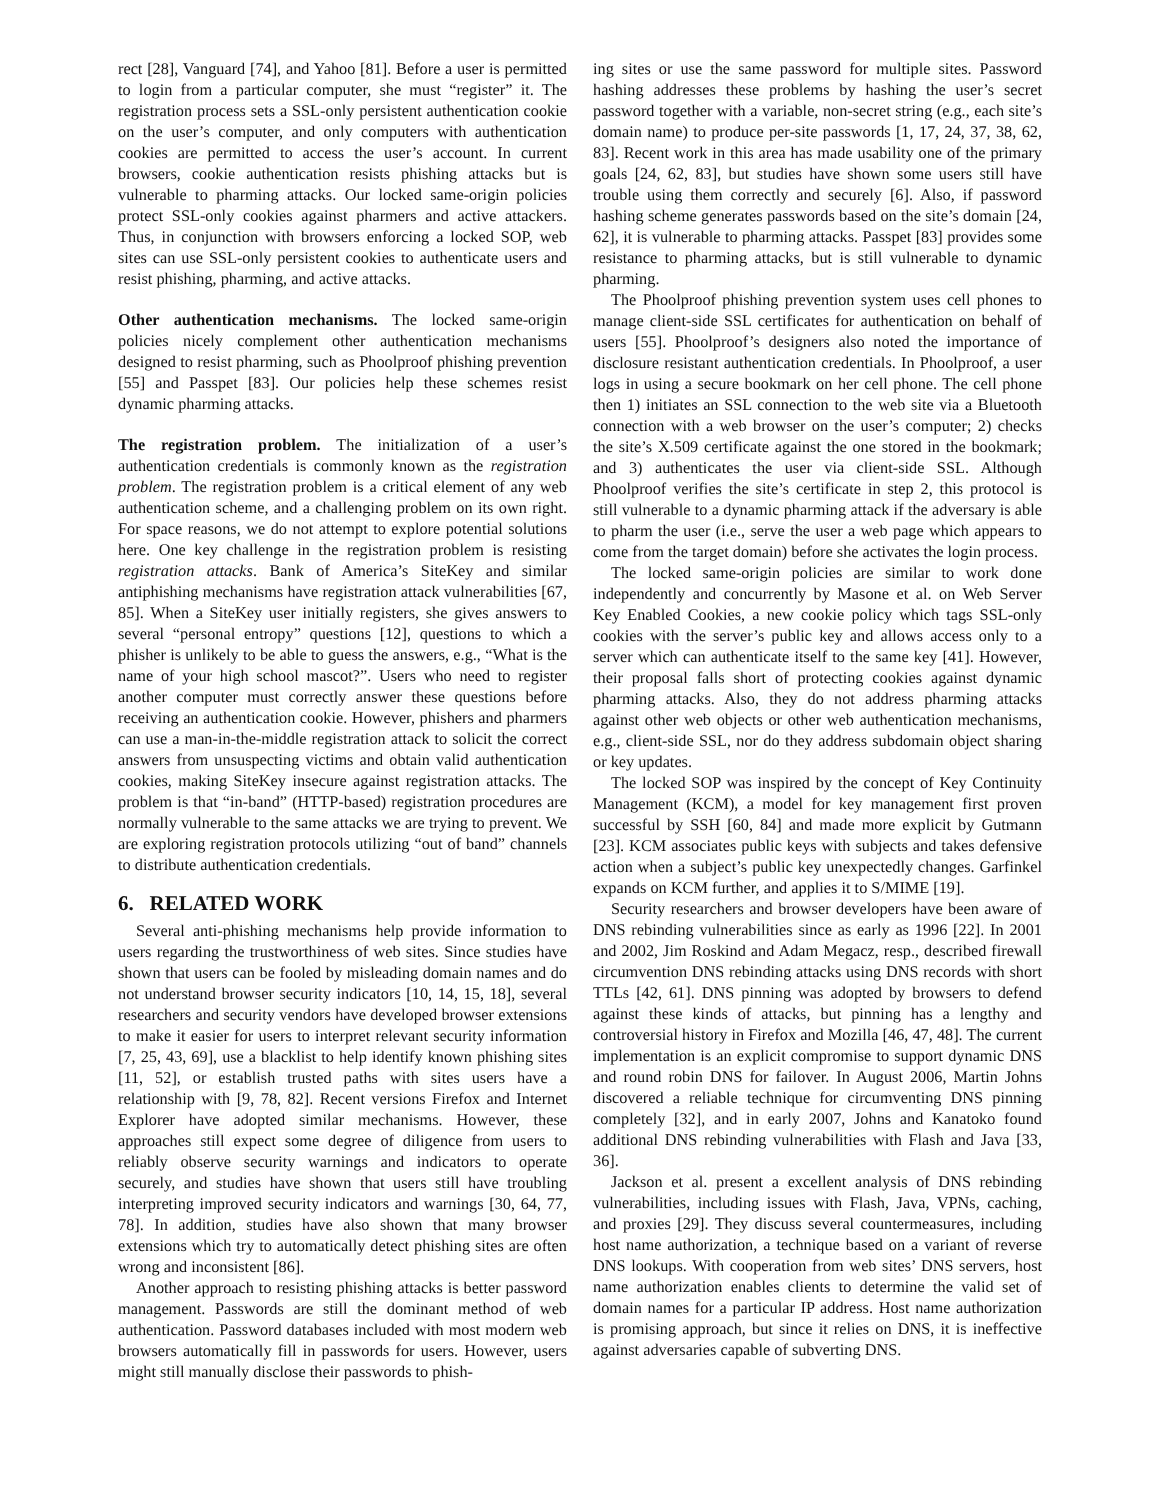rect [28], Vanguard [74], and Yahoo [81]. Before a user is permitted to login from a particular computer, she must “register” it. The registration process sets a SSL-only persistent authentication cookie on the user’s computer, and only computers with authentication cookies are permitted to access the user’s account. In current browsers, cookie authentication resists phishing attacks but is vulnerable to pharming attacks. Our locked same-origin policies protect SSL-only cookies against pharmers and active attackers. Thus, in conjunction with browsers enforcing a locked SOP, web sites can use SSL-only persistent cookies to authenticate users and resist phishing, pharming, and active attacks.
Other authentication mechanisms. The locked same-origin policies nicely complement other authentication mechanisms designed to resist pharming, such as Phoolproof phishing prevention [55] and Passpet [83]. Our policies help these schemes resist dynamic pharming attacks.
The registration problem. The initialization of a user’s authentication credentials is commonly known as the registration problem. The registration problem is a critical element of any web authentication scheme, and a challenging problem on its own right. For space reasons, we do not attempt to explore potential solutions here. One key challenge in the registration problem is resisting registration attacks. Bank of America’s SiteKey and similar antiphishing mechanisms have registration attack vulnerabilities [67, 85]. When a SiteKey user initially registers, she gives answers to several “personal entropy” questions [12], questions to which a phisher is unlikely to be able to guess the answers, e.g., “What is the name of your high school mascot?”. Users who need to register another computer must correctly answer these questions before receiving an authentication cookie. However, phishers and pharmers can use a man-in-the-middle registration attack to solicit the correct answers from unsuspecting victims and obtain valid authentication cookies, making SiteKey insecure against registration attacks. The problem is that “in-band” (HTTP-based) registration procedures are normally vulnerable to the same attacks we are trying to prevent. We are exploring registration protocols utilizing “out of band” channels to distribute authentication credentials.
6. RELATED WORK
Several anti-phishing mechanisms help provide information to users regarding the trustworthiness of web sites. Since studies have shown that users can be fooled by misleading domain names and do not understand browser security indicators [10, 14, 15, 18], several researchers and security vendors have developed browser extensions to make it easier for users to interpret relevant security information [7, 25, 43, 69], use a blacklist to help identify known phishing sites [11, 52], or establish trusted paths with sites users have a relationship with [9, 78, 82]. Recent versions Firefox and Internet Explorer have adopted similar mechanisms. However, these approaches still expect some degree of diligence from users to reliably observe security warnings and indicators to operate securely, and studies have shown that users still have troubling interpreting improved security indicators and warnings [30, 64, 77, 78]. In addition, studies have also shown that many browser extensions which try to automatically detect phishing sites are often wrong and inconsistent [86].
Another approach to resisting phishing attacks is better password management. Passwords are still the dominant method of web authentication. Password databases included with most modern web browsers automatically fill in passwords for users. However, users might still manually disclose their passwords to phish-
ing sites or use the same password for multiple sites. Password hashing addresses these problems by hashing the user’s secret password together with a variable, non-secret string (e.g., each site’s domain name) to produce per-site passwords [1, 17, 24, 37, 38, 62, 83]. Recent work in this area has made usability one of the primary goals [24, 62, 83], but studies have shown some users still have trouble using them correctly and securely [6]. Also, if password hashing scheme generates passwords based on the site’s domain [24, 62], it is vulnerable to pharming attacks. Passpet [83] provides some resistance to pharming attacks, but is still vulnerable to dynamic pharming.
The Phoolproof phishing prevention system uses cell phones to manage client-side SSL certificates for authentication on behalf of users [55]. Phoolproof’s designers also noted the importance of disclosure resistant authentication credentials. In Phoolproof, a user logs in using a secure bookmark on her cell phone. The cell phone then 1) initiates an SSL connection to the web site via a Bluetooth connection with a web browser on the user’s computer; 2) checks the site’s X.509 certificate against the one stored in the bookmark; and 3) authenticates the user via client-side SSL. Although Phoolproof verifies the site’s certificate in step 2, this protocol is still vulnerable to a dynamic pharming attack if the adversary is able to pharm the user (i.e., serve the user a web page which appears to come from the target domain) before she activates the login process.
The locked same-origin policies are similar to work done independently and concurrently by Masone et al. on Web Server Key Enabled Cookies, a new cookie policy which tags SSL-only cookies with the server’s public key and allows access only to a server which can authenticate itself to the same key [41]. However, their proposal falls short of protecting cookies against dynamic pharming attacks. Also, they do not address pharming attacks against other web objects or other web authentication mechanisms, e.g., client-side SSL, nor do they address subdomain object sharing or key updates.
The locked SOP was inspired by the concept of Key Continuity Management (KCM), a model for key management first proven successful by SSH [60, 84] and made more explicit by Gutmann [23]. KCM associates public keys with subjects and takes defensive action when a subject’s public key unexpectedly changes. Garfinkel expands on KCM further, and applies it to S/MIME [19].
Security researchers and browser developers have been aware of DNS rebinding vulnerabilities since as early as 1996 [22]. In 2001 and 2002, Jim Roskind and Adam Megacz, resp., described firewall circumvention DNS rebinding attacks using DNS records with short TTLs [42, 61]. DNS pinning was adopted by browsers to defend against these kinds of attacks, but pinning has a lengthy and controversial history in Firefox and Mozilla [46, 47, 48]. The current implementation is an explicit compromise to support dynamic DNS and round robin DNS for failover. In August 2006, Martin Johns discovered a reliable technique for circumventing DNS pinning completely [32], and in early 2007, Johns and Kanatoko found additional DNS rebinding vulnerabilities with Flash and Java [33, 36].
Jackson et al. present a excellent analysis of DNS rebinding vulnerabilities, including issues with Flash, Java, VPNs, caching, and proxies [29]. They discuss several countermeasures, including host name authorization, a technique based on a variant of reverse DNS lookups. With cooperation from web sites’ DNS servers, host name authorization enables clients to determine the valid set of domain names for a particular IP address. Host name authorization is promising approach, but since it relies on DNS, it is ineffective against adversaries capable of subverting DNS.